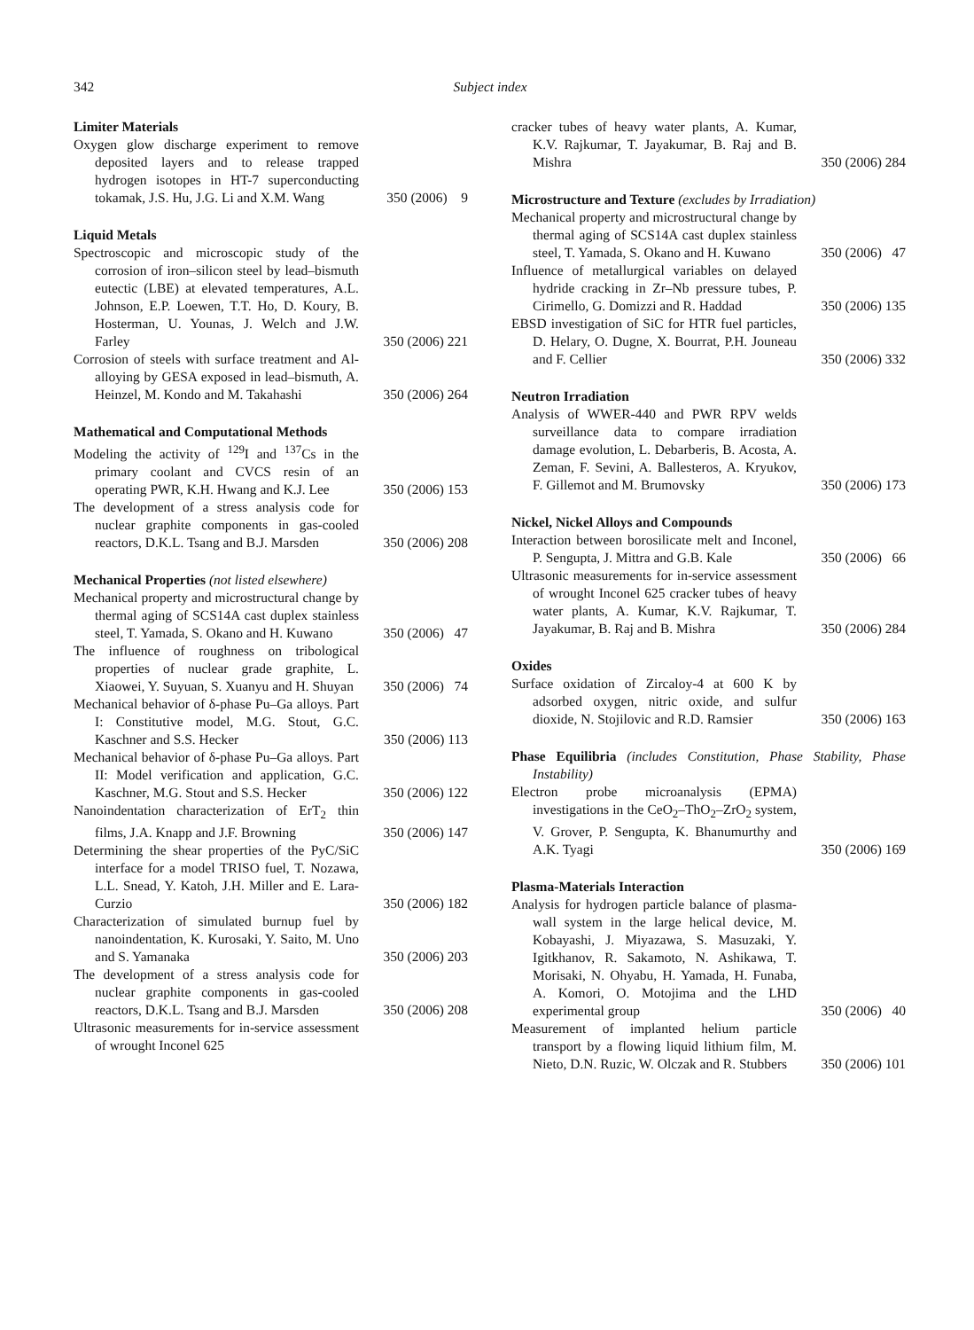342 Subject index
Limiter Materials
Oxygen glow discharge experiment to remove deposited layers and to release trapped hydrogen isotopes in HT-7 superconducting tokamak, J.S. Hu, J.G. Li and X.M. Wang
350 (2006) 9
Liquid Metals
Spectroscopic and microscopic study of the corrosion of iron–silicon steel by lead–bismuth eutectic (LBE) at elevated temperatures, A.L. Johnson, E.P. Loewen, T.T. Ho, D. Koury, B. Hosterman, U. Younas, J. Welch and J.W. Farley
350 (2006) 221
Corrosion of steels with surface treatment and Al-alloying by GESA exposed in lead–bismuth, A. Heinzel, M. Kondo and M. Takahashi
350 (2006) 264
Mathematical and Computational Methods
Modeling the activity of <sup>129</sup>I and <sup>137</sup>Cs in the primary coolant and CVCS resin of an operating PWR, K.H. Hwang and K.J. Lee
350 (2006) 153
The development of a stress analysis code for nuclear graphite components in gas-cooled reactors, D.K.L. Tsang and B.J. Marsden
350 (2006) 208
Mechanical Properties (not listed elsewhere)
Mechanical property and microstructural change by thermal aging of SCS14A cast duplex stainless steel, T. Yamada, S. Okano and H. Kuwano
350 (2006) 47
The influence of roughness on tribological properties of nuclear grade graphite, L. Xiaowei, Y. Suyuan, S. Xuanyu and H. Shuyan
350 (2006) 74
Mechanical behavior of δ-phase Pu–Ga alloys. Part I: Constitutive model, M.G. Stout, G.C. Kaschner and S.S. Hecker
350 (2006) 113
Mechanical behavior of δ-phase Pu–Ga alloys. Part II: Model verification and application, G.C. Kaschner, M.G. Stout and S.S. Hecker
350 (2006) 122
Nanoindentation characterization of ErT<sub>2</sub> thin films, J.A. Knapp and J.F. Browning
350 (2006) 147
Determining the shear properties of the PyC/SiC interface for a model TRISO fuel, T. Nozawa, L.L. Snead, Y. Katoh, J.H. Miller and E. Lara-Curzio
350 (2006) 182
Characterization of simulated burnup fuel by nanoindentation, K. Kurosaki, Y. Saito, M. Uno and S. Yamanaka
350 (2006) 203
The development of a stress analysis code for nuclear graphite components in gas-cooled reactors, D.K.L. Tsang and B.J. Marsden
350 (2006) 208
Ultrasonic measurements for in-service assessment of wrought Inconel 625
cracker tubes of heavy water plants, A. Kumar, K.V. Rajkumar, T. Jayakumar, B. Raj and B. Mishra
350 (2006) 284
Microstructure and Texture (excludes by Irradiation)
Mechanical property and microstructural change by thermal aging of SCS14A cast duplex stainless steel, T. Yamada, S. Okano and H. Kuwano
350 (2006) 47
Influence of metallurgical variables on delayed hydride cracking in Zr–Nb pressure tubes, P. Cirimello, G. Domizzi and R. Haddad
350 (2006) 135
EBSD investigation of SiC for HTR fuel particles, D. Helary, O. Dugne, X. Bourrat, P.H. Jouneau and F. Cellier
350 (2006) 332
Neutron Irradiation
Analysis of WWER-440 and PWR RPV welds surveillance data to compare irradiation damage evolution, L. Debarberis, B. Acosta, A. Zeman, F. Sevini, A. Ballesteros, A. Kryukov, F. Gillemot and M. Brumovsky
350 (2006) 173
Nickel, Nickel Alloys and Compounds
Interaction between borosilicate melt and Inconel, P. Sengupta, J. Mittra and G.B. Kale
350 (2006) 66
Ultrasonic measurements for in-service assessment of wrought Inconel 625 cracker tubes of heavy water plants, A. Kumar, K.V. Rajkumar, T. Jayakumar, B. Raj and B. Mishra
350 (2006) 284
Oxides
Surface oxidation of Zircaloy-4 at 600 K by adsorbed oxygen, nitric oxide, and sulfur dioxide, N. Stojilovic and R.D. Ramsier
350 (2006) 163
Phase Equilibria (includes Constitution, Phase Stability, Phase Instability)
Electron probe microanalysis (EPMA) investigations in the CeO<sub>2</sub>–ThO<sub>2</sub>–ZrO<sub>2</sub> system, V. Grover, P. Sengupta, K. Bhanumurthy and A.K. Tyagi
350 (2006) 169
Plasma-Materials Interaction
Analysis for hydrogen particle balance of plasma-wall system in the large helical device, M. Kobayashi, J. Miyazawa, S. Masuzaki, Y. Igitkhanov, R. Sakamoto, N. Ashikawa, T. Morisaki, N. Ohyabu, H. Yamada, H. Funaba, A. Komori, O. Motojima and the LHD experimental group
350 (2006) 40
Measurement of implanted helium particle transport by a flowing liquid lithium film, M. Nieto, D.N. Ruzic, W. Olczak and R. Stubbers
350 (2006) 101